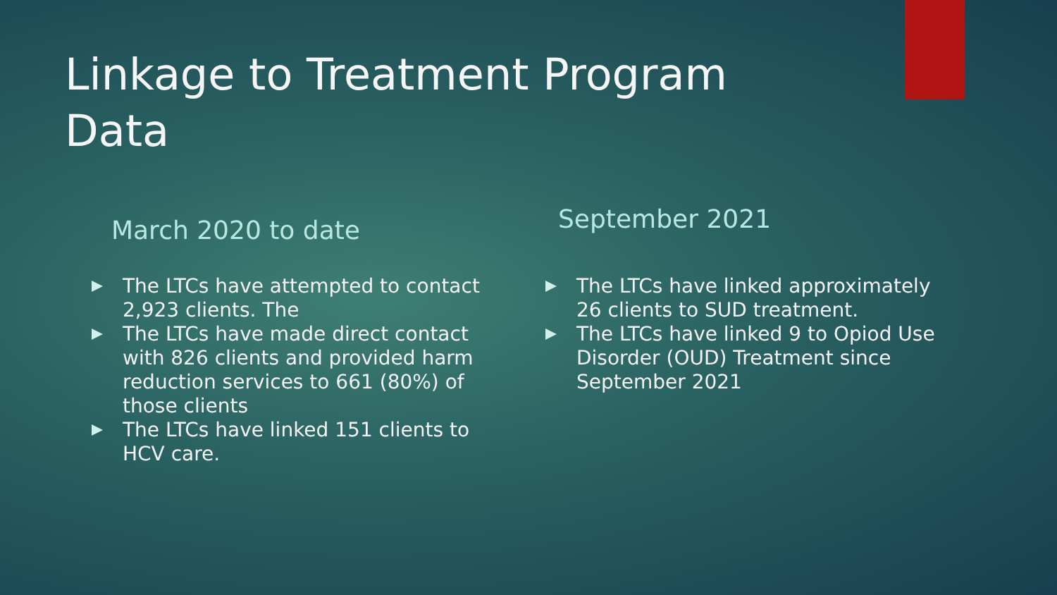Linkage to Treatment Program Data
March 2020 to date
The LTCs have attempted to contact 2,923 clients. The
The LTCs have made direct contact with 826 clients and provided harm reduction services to 661 (80%) of those clients
The LTCs have linked 151 clients to HCV care.
September 2021
The LTCs have linked approximately 26 clients to SUD treatment.
The LTCs have linked 9 to Opiod Use Disorder (OUD) Treatment since September 2021